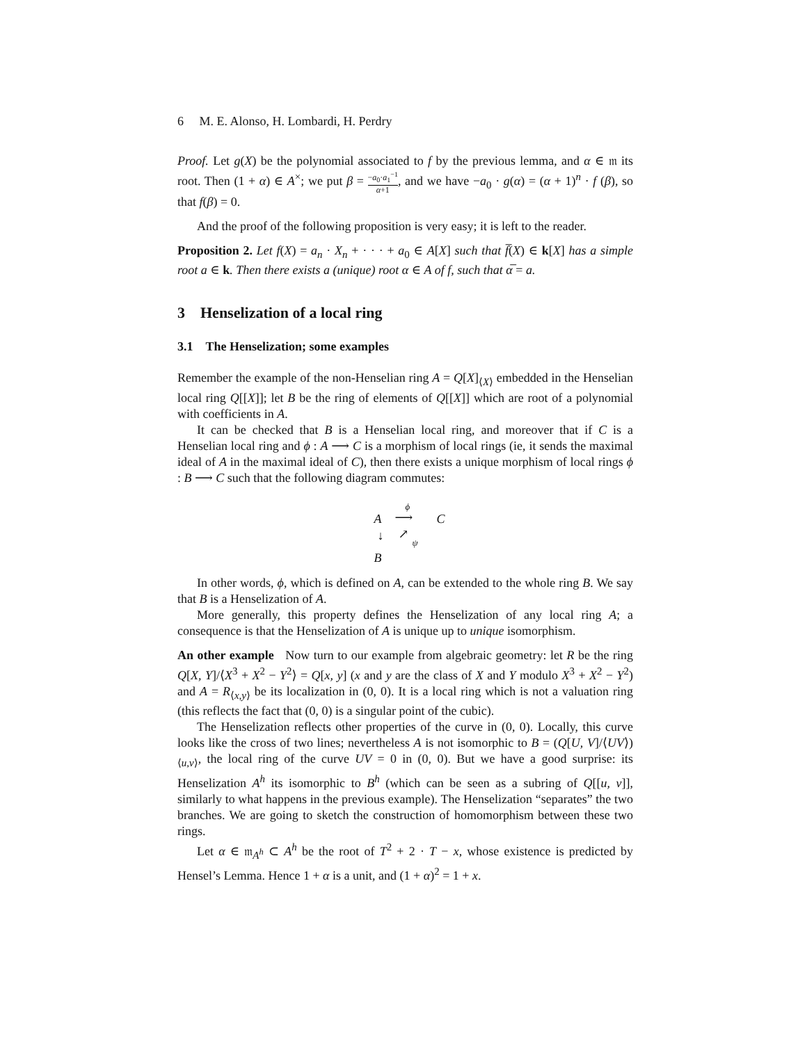6 M. E. Alonso, H. Lombardi, H. Perdry
Proof. Let g(X) be the polynomial associated to f by the previous lemma, and α ∈ 𝔪 its root. Then (1 + α) ∈ A<sup>×</sup>; we put β = −a<sub>0</sub>·a<sub>1</sub><sup>−1</sup> α+1, and we have −a<sub>0</sub> · g(α) = (α + 1)<sup>n</sup> · f (β), so that f(β) = 0.
And the proof of the following proposition is very easy; it is left to the reader.
Proposition 2. Let f(X) = a<sub>n</sub> · X<sub>n</sub> + · · · + a<sub>0</sub> ∈ A[X] such that f̅(X) ∈ k[X] has a simple root a ∈ k. Then there exists a (unique) root α ∈ A of f, such that α̅ = a.
3 Henselization of a local ring
3.1 The Henselization; some examples
Remember the example of the non-Henselian ring A = Q[X]<sub>⟨X⟩</sub> embedded in the Henselian local ring Q[[X]]; let B be the ring of elements of Q[[X]] which are root of a polynomial with coefficients in A.
It can be checked that B is a Henselian local ring, and moreover that if C is a Henselian local ring and ϕ : A ⟶ C is a morphism of local rings (ie, it sends the maximal ideal of A in the maximal ideal of C), then there exists a unique morphism of local rings ϕ : B ⟶ C such that the following diagram commutes:
A
ϕ
⟶ C
↓ ↗ ψ
B
In other words, ϕ, which is defined on A, can be extended to the whole ring B. We say that B is a Henselization of A.
More generally, this property defines the Henselization of any local ring A; a consequence is that the Henselization of A is unique up to unique isomorphism.
An other example Now turn to our example from algebraic geometry: let R be the ring Q[X, Y]/⟨X<sup>3</sup> + X<sup>2</sup> − Y<sup>2</sup>⟩ = Q[x, y] (x and y are the class of X and Y modulo X<sup>3</sup> + X<sup>2</sup> − Y<sup>2</sup>) and A = R<sub>⟨x,y⟩</sub> be its localization in (0, 0). It is a local ring which is not a valuation ring (this reflects the fact that (0, 0) is a singular point of the cubic).
The Henselization reflects other properties of the curve in (0, 0). Locally, this curve looks like the cross of two lines; nevertheless A is not isomorphic to B = (Q[U, V]/⟨UV⟩)<sub>⟨u,v⟩</sub>, the local ring of the curve UV = 0 in (0, 0). But we have a good surprise: its Henselization A<sup>h</sup> its isomorphic to B<sup>h</sup> (which can be seen as a subring of Q[[u, v]], similarly to what happens in the previous example). The Henselization “separates” the two branches. We are going to sketch the construction of homomorphism between these two rings.
Let α ∈ 𝔪<sub>A<sup>h</sup></sub> ⊂ A<sup>h</sup> be the root of T<sup>2</sup> + 2 · T − x, whose existence is predicted by Hensel’s Lemma. Hence 1 + α is a unit, and (1 + α)<sup>2</sup> = 1 + x.